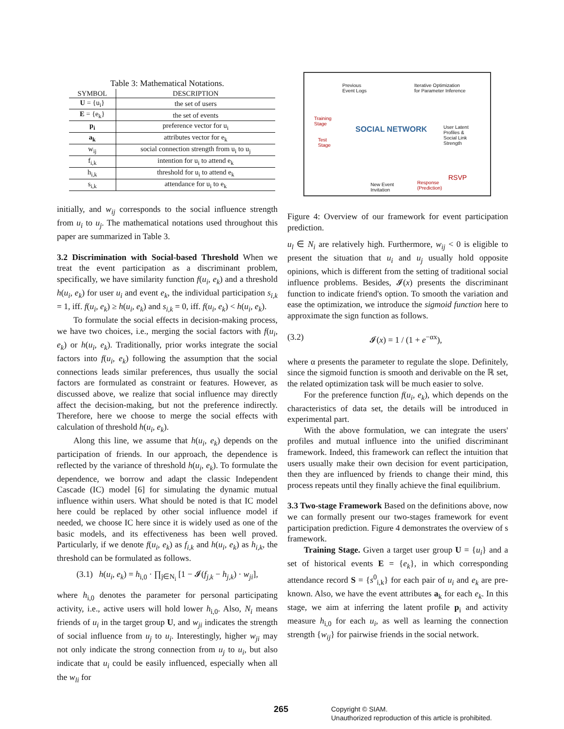Table 3: Mathematical Notations.
| SYMBOL | DESCRIPTION |
| --- | --- |
| U = {u<sub>i</sub>} | the set of users |
| E = {e<sub>k</sub>} | the set of events |
| p<sub>i</sub> | preference vector for u<sub>i</sub> |
| a<sub>k</sub> | attributes vector for e<sub>k</sub> |
| w<sub>ij</sub> | social connection strength from u<sub>i</sub> to u<sub>j</sub> |
| f<sub>i,k</sub> | intention for u<sub>i</sub> to attend e<sub>k</sub> |
| h<sub>i,k</sub> | threshold for u<sub>i</sub> to attend e<sub>k</sub> |
| s<sub>i,k</sub> | attendance for u<sub>i</sub> to e<sub>k</sub> |
initially, and w<sub>ij</sub> corresponds to the social influence strength from u<sub>i</sub> to u<sub>j</sub>. The mathematical notations used throughout this paper are summarized in Table 3.
3.2 Discrimination with Social-based Threshold When we treat the event participation as a discriminant problem, specifically, we have similarity function f(u<sub>i</sub>, e<sub>k</sub>) and a threshold h(u<sub>i</sub>, e<sub>k</sub>) for user u<sub>i</sub> and event e<sub>k</sub>, the individual participation s<sub>i,k</sub> = 1, iff. f(u<sub>i</sub>, e<sub>k</sub>) ≥ h(u<sub>i</sub>, e<sub>k</sub>) and s<sub>i,k</sub> = 0, iff. f(u<sub>i</sub>, e<sub>k</sub>) < h(u<sub>i</sub>, e<sub>k</sub>).
To formulate the social effects in decision-making process, we have two choices, i.e., merging the social factors with f(u<sub>i</sub>, e<sub>k</sub>) or h(u<sub>i</sub>, e<sub>k</sub>). Traditionally, prior works integrate the social factors into f(u<sub>i</sub>, e<sub>k</sub>) following the assumption that the social connections leads similar preferences, thus usually the social factors are formulated as constraint or features. However, as discussed above, we realize that social influence may directly affect the decision-making, but not the preference indirectly. Therefore, here we choose to merge the social effects with calculation of threshold h(u<sub>i</sub>, e<sub>k</sub>).
Along this line, we assume that h(u<sub>i</sub>, e<sub>k</sub>) depends on the participation of friends. In our approach, the dependence is reflected by the variance of threshold h(u<sub>i</sub>, e<sub>k</sub>). To formulate the dependence, we borrow and adapt the classic Independent Cascade (IC) model [6] for simulating the dynamic mutual influence within users. What should be noted is that IC model here could be replaced by other social influence model if needed, we choose IC here since it is widely used as one of the basic models, and its effectiveness has been well proved. Particularly, if we denote f(u<sub>i</sub>, e<sub>k</sub>) as f<sub>i,k</sub> and h(u<sub>i</sub>, e<sub>k</sub>) as h<sub>i,k</sub>, the threshold can be formulated as follows.
(3.1) h(u<sub>i</sub>, e<sub>k</sub>) = h<sub>i,0</sub> · ∏<sub>j∈N<sub>i</sub></sub> [1 − 𝓘(f<sub>j,k</sub> − h<sub>j,k</sub>) · w<sub>ji</sub>],
where h<sub>i,0</sub> denotes the parameter for personal participating activity, i.e., active users will hold lower h<sub>i,0</sub>. Also, N<sub>i</sub> means friends of u<sub>i</sub> in the target group U, and w<sub>ji</sub> indicates the strength of social influence from u<sub>j</sub> to u<sub>i</sub>. Interestingly, higher w<sub>ji</sub> may not only indicate the strong connection from u<sub>j</sub> to u<sub>i</sub>, but also indicate that u<sub>i</sub> could be easily influenced, especially when all the w<sub>li</sub> for
Previous
Event Logs
Iterative Optimization
for Parameter Inference
Training
Stage
Test
Stage
SOCIAL NETWORK
User Latent
Profiles &
Social Link
Strength
New Event
Invitation
Response
(Prediction)
RSVP
Figure 4: Overview of our framework for event participation prediction.
u<sub>l</sub> ∈ N<sub>i</sub> are relatively high. Furthermore, w<sub>ij</sub> < 0 is eligible to present the situation that u<sub>i</sub> and u<sub>j</sub> usually hold opposite opinions, which is different from the setting of traditional social influence problems. Besides, 𝓘(x) presents the discriminant function to indicate friend's option. To smooth the variation and ease the optimization, we introduce the sigmoid function here to approximate the sign function as follows.
(3.2) 𝓘(x) = 1 / (1 + e<sup>−αx</sup>),
where α presents the parameter to regulate the slope. Definitely, since the sigmoid function is smooth and derivable on the ℝ set, the related optimization task will be much easier to solve.
For the preference function f(u<sub>i</sub>, e<sub>k</sub>), which depends on the characteristics of data set, the details will be introduced in experimental part.
With the above formulation, we can integrate the users' profiles and mutual influence into the unified discriminant framework. Indeed, this framework can reflect the intuition that users usually make their own decision for event participation, then they are influenced by friends to change their mind, this process repeats until they finally achieve the final equilibrium.
3.3 Two-stage Framework Based on the definitions above, now we can formally present our two-stages framework for event participation prediction. Figure 4 demonstrates the overview of s framework.
Training Stage. Given a target user group U = {u<sub>i</sub>} and a set of historical events E = {e<sub>k</sub>}, in which corresponding attendance record S = {s<sup>0</sup><sub>i,k</sub>} for each pair of u<sub>i</sub> and e<sub>k</sub> are pre-known. Also, we have the event attributes a<sub>k</sub> for each e<sub>k</sub>. In this stage, we aim at inferring the latent profile p<sub>i</sub> and activity measure h<sub>i,0</sub> for each u<sub>i</sub>, as well as learning the connection strength {w<sub>ij</sub>} for pairwise friends in the social network.
265
Copyright © SIAM.
Unauthorized reproduction of this article is prohibited.